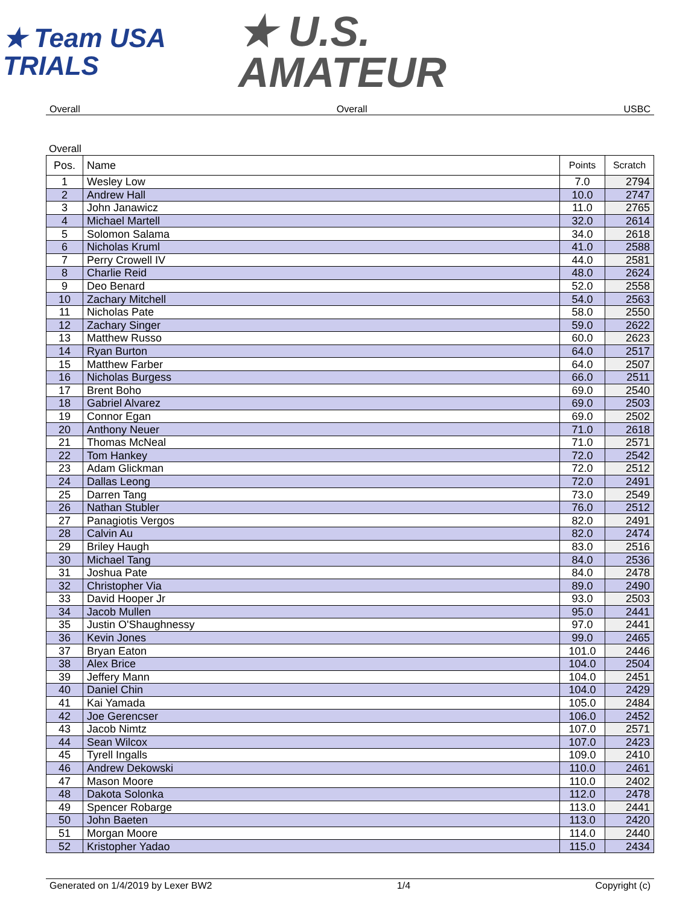★ Team USA
TRIALS
★ U.S.
AMATEUR
Overall Overall USBC
Overall
| Pos. | Name | Points | Scratch |
| --- | --- | --- | --- |
| 1 | Wesley Low | 7.0 | 2794 |
| 2 | Andrew Hall | 10.0 | 2747 |
| 3 | John Janawicz | 11.0 | 2765 |
| 4 | Michael Martell | 32.0 | 2614 |
| 5 | Solomon Salama | 34.0 | 2618 |
| 6 | Nicholas Kruml | 41.0 | 2588 |
| 7 | Perry Crowell IV | 44.0 | 2581 |
| 8 | Charlie Reid | 48.0 | 2624 |
| 9 | Deo Benard | 52.0 | 2558 |
| 10 | Zachary Mitchell | 54.0 | 2563 |
| 11 | Nicholas Pate | 58.0 | 2550 |
| 12 | Zachary Singer | 59.0 | 2622 |
| 13 | Matthew Russo | 60.0 | 2623 |
| 14 | Ryan Burton | 64.0 | 2517 |
| 15 | Matthew Farber | 64.0 | 2507 |
| 16 | Nicholas Burgess | 66.0 | 2511 |
| 17 | Brent Boho | 69.0 | 2540 |
| 18 | Gabriel Alvarez | 69.0 | 2503 |
| 19 | Connor Egan | 69.0 | 2502 |
| 20 | Anthony Neuer | 71.0 | 2618 |
| 21 | Thomas McNeal | 71.0 | 2571 |
| 22 | Tom Hankey | 72.0 | 2542 |
| 23 | Adam Glickman | 72.0 | 2512 |
| 24 | Dallas Leong | 72.0 | 2491 |
| 25 | Darren Tang | 73.0 | 2549 |
| 26 | Nathan Stubler | 76.0 | 2512 |
| 27 | Panagiotis Vergos | 82.0 | 2491 |
| 28 | Calvin Au | 82.0 | 2474 |
| 29 | Briley Haugh | 83.0 | 2516 |
| 30 | Michael Tang | 84.0 | 2536 |
| 31 | Joshua Pate | 84.0 | 2478 |
| 32 | Christopher Via | 89.0 | 2490 |
| 33 | David Hooper Jr | 93.0 | 2503 |
| 34 | Jacob Mullen | 95.0 | 2441 |
| 35 | Justin O'Shaughnessy | 97.0 | 2441 |
| 36 | Kevin Jones | 99.0 | 2465 |
| 37 | Bryan Eaton | 101.0 | 2446 |
| 38 | Alex Brice | 104.0 | 2504 |
| 39 | Jeffery Mann | 104.0 | 2451 |
| 40 | Daniel Chin | 104.0 | 2429 |
| 41 | Kai Yamada | 105.0 | 2484 |
| 42 | Joe Gerencser | 106.0 | 2452 |
| 43 | Jacob Nimtz | 107.0 | 2571 |
| 44 | Sean Wilcox | 107.0 | 2423 |
| 45 | Tyrell Ingalls | 109.0 | 2410 |
| 46 | Andrew Dekowski | 110.0 | 2461 |
| 47 | Mason Moore | 110.0 | 2402 |
| 48 | Dakota Solonka | 112.0 | 2478 |
| 49 | Spencer Robarge | 113.0 | 2441 |
| 50 | John Baeten | 113.0 | 2420 |
| 51 | Morgan Moore | 114.0 | 2440 |
| 52 | Kristopher Yadao | 115.0 | 2434 |
Generated on 1/4/2019 by Lexer BW2 1/4 Copyright (c)